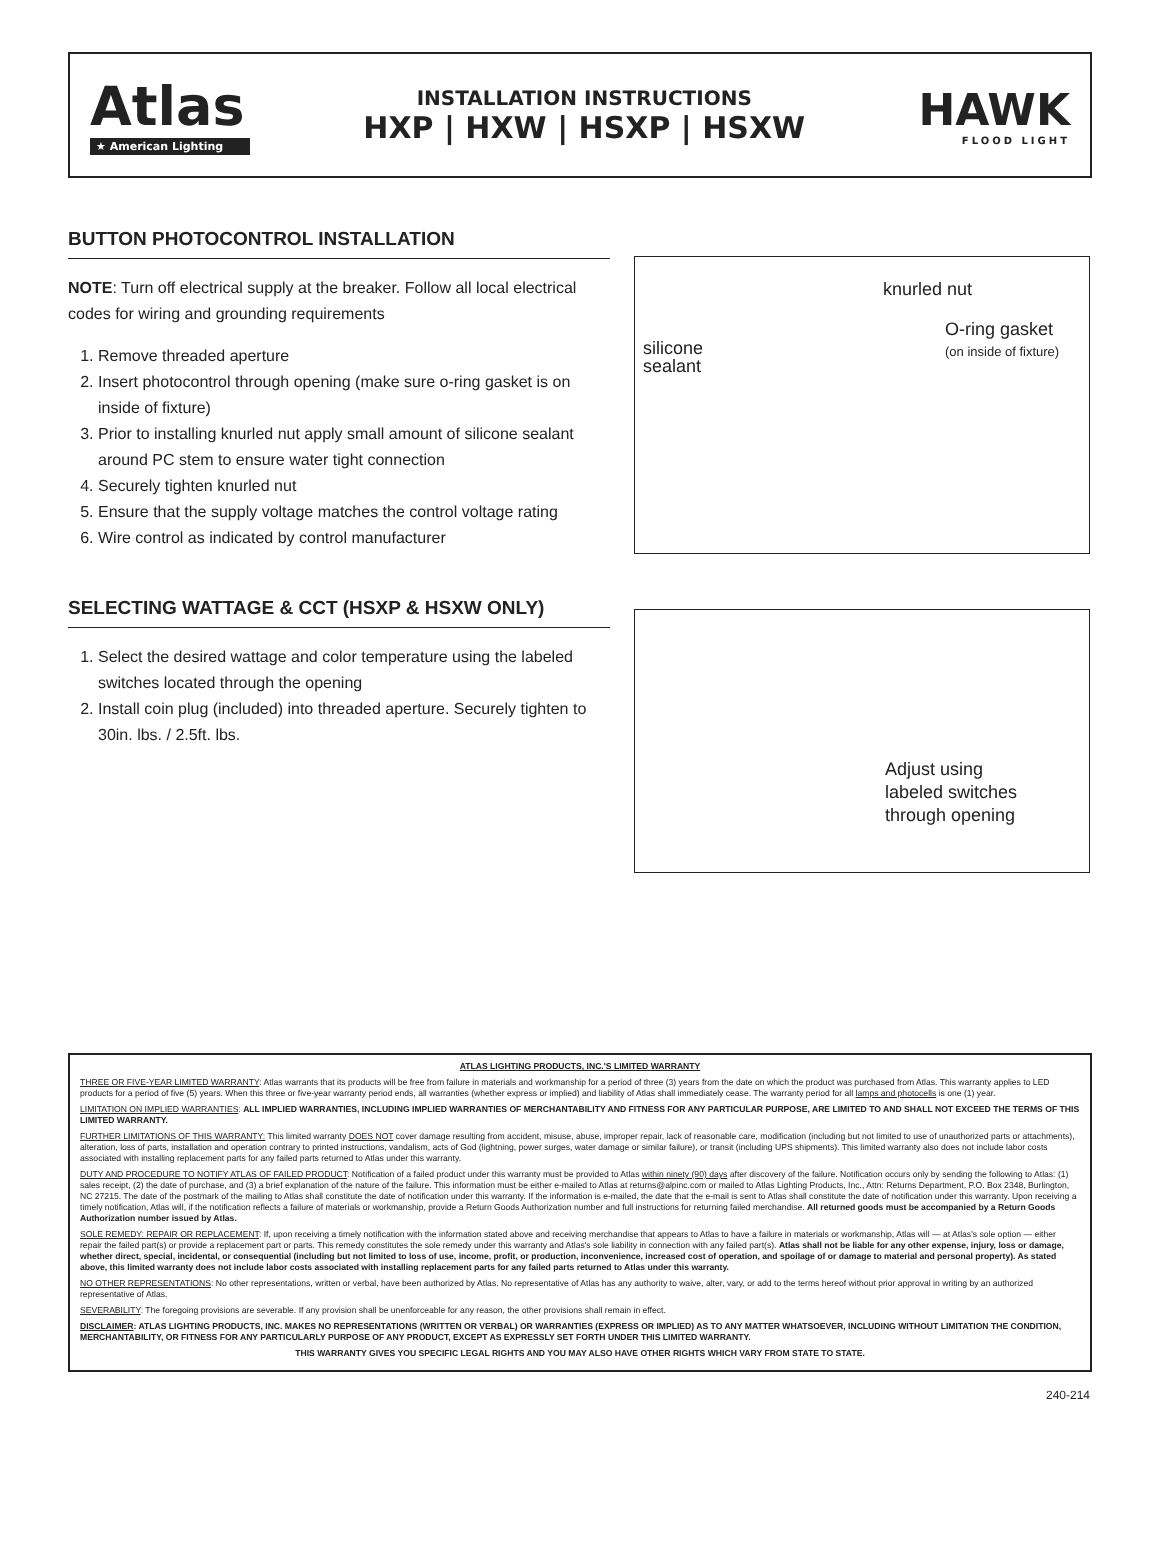Atlas
★ American Lighting
INSTALLATION INSTRUCTIONS
HXP | HXW | HSXP | HSXW
HAWK
FLOOD LIGHT
BUTTON PHOTOCONTROL INSTALLATION
NOTE: Turn off electrical supply at the breaker. Follow all local electrical codes for wiring and grounding requirements
1. Remove threaded aperture
2. Insert photocontrol through opening (make sure o-ring gasket is on inside of fixture)
3. Prior to installing knurled nut apply small amount of silicone sealant around PC stem to ensure water tight connection
4. Securely tighten knurled nut
5. Ensure that the supply voltage matches the control voltage rating
6. Wire control as indicated by control manufacturer
knurled nut
O-ring gasket
(on inside of fixture)
silicone
sealant
SELECTING WATTAGE & CCT (HSXP & HSXW ONLY)
1. Select the desired wattage and color temperature using the labeled switches located through the opening
2. Install coin plug (included) into threaded aperture. Securely tighten to 30in. lbs. / 2.5ft. lbs.
Adjust using
labeled switches
through opening
ATLAS LIGHTING PRODUCTS, INC.'S LIMITED WARRANTY
THREE OR FIVE-YEAR LIMITED WARRANTY: Atlas warrants that its products will be free from failure in materials and workmanship for a period of three (3) years from the date on which the product was purchased from Atlas. This warranty applies to LED products for a period of five (5) years. When this three or five-year warranty period ends, all warranties (whether express or implied) and liability of Atlas shall immediately cease. The warranty period for all lamps and photocells is one (1) year.
LIMITATION ON IMPLIED WARRANTIES: ALL IMPLIED WARRANTIES, INCLUDING IMPLIED WARRANTIES OF MERCHANTABILITY AND FITNESS FOR ANY PARTICULAR PURPOSE, ARE LIMITED TO AND SHALL NOT EXCEED THE TERMS OF THIS LIMITED WARRANTY.
FURTHER LIMITATIONS OF THIS WARRANTY: This limited warranty DOES NOT cover damage resulting from accident, misuse, abuse, improper repair, lack of reasonable care, modification (including but not limited to use of unauthorized parts or attachments), alteration, loss of parts, installation and operation contrary to printed instructions, vandalism, acts of God (lightning, power surges, water damage or similar failure), or transit (including UPS shipments). This limited warranty also does not include labor costs associated with installing replacement parts for any failed parts returned to Atlas under this warranty.
DUTY AND PROCEDURE TO NOTIFY ATLAS OF FAILED PRODUCT: Notification of a failed product under this warranty must be provided to Atlas within ninety (90) days after discovery of the failure. Notification occurs only by sending the following to Atlas: (1) sales receipt, (2) the date of purchase, and (3) a brief explanation of the nature of the failure. This information must be either e-mailed to Atlas at returns@alpinc.com or mailed to Atlas Lighting Products, Inc., Attn: Returns Department, P.O. Box 2348, Burlington, NC 27215. The date of the postmark of the mailing to Atlas shall constitute the date of notification under this warranty. If the information is e-mailed, the date that the e-mail is sent to Atlas shall constitute the date of notification under this warranty. Upon receiving a timely notification, Atlas will, if the notification reflects a failure of materials or workmanship, provide a Return Goods Authorization number and full instructions for returning failed merchandise. All returned goods must be accompanied by a Return Goods Authorization number issued by Atlas.
SOLE REMEDY: REPAIR OR REPLACEMENT: If, upon receiving a timely notification with the information stated above and receiving merchandise that appears to Atlas to have a failure in materials or workmanship, Atlas will — at Atlas's sole option — either repair the failed part(s) or provide a replacement part or parts. This remedy constitutes the sole remedy under this warranty and Atlas's sole liability in connection with any failed part(s). Atlas shall not be liable for any other expense, injury, loss or damage, whether direct, special, incidental, or consequential (including but not limited to loss of use, income, profit, or production, inconvenience, increased cost of operation, and spoilage of or damage to material and personal property). As stated above, this limited warranty does not include labor costs associated with installing replacement parts for any failed parts returned to Atlas under this warranty.
NO OTHER REPRESENTATIONS: No other representations, written or verbal, have been authorized by Atlas. No representative of Atlas has any authority to waive, alter, vary, or add to the terms hereof without prior approval in writing by an authorized representative of Atlas.
SEVERABILITY: The foregoing provisions are severable. If any provision shall be unenforceable for any reason, the other provisions shall remain in effect.
DISCLAIMER: ATLAS LIGHTING PRODUCTS, INC. MAKES NO REPRESENTATIONS (WRITTEN OR VERBAL) OR WARRANTIES (EXPRESS OR IMPLIED) AS TO ANY MATTER WHATSOEVER, INCLUDING WITHOUT LIMITATION THE CONDITION, MERCHANTABILITY, OR FITNESS FOR ANY PARTICULARLY PURPOSE OF ANY PRODUCT, EXCEPT AS EXPRESSLY SET FORTH UNDER THIS LIMITED WARRANTY.
THIS WARRANTY GIVES YOU SPECIFIC LEGAL RIGHTS AND YOU MAY ALSO HAVE OTHER RIGHTS WHICH VARY FROM STATE TO STATE.
240-214